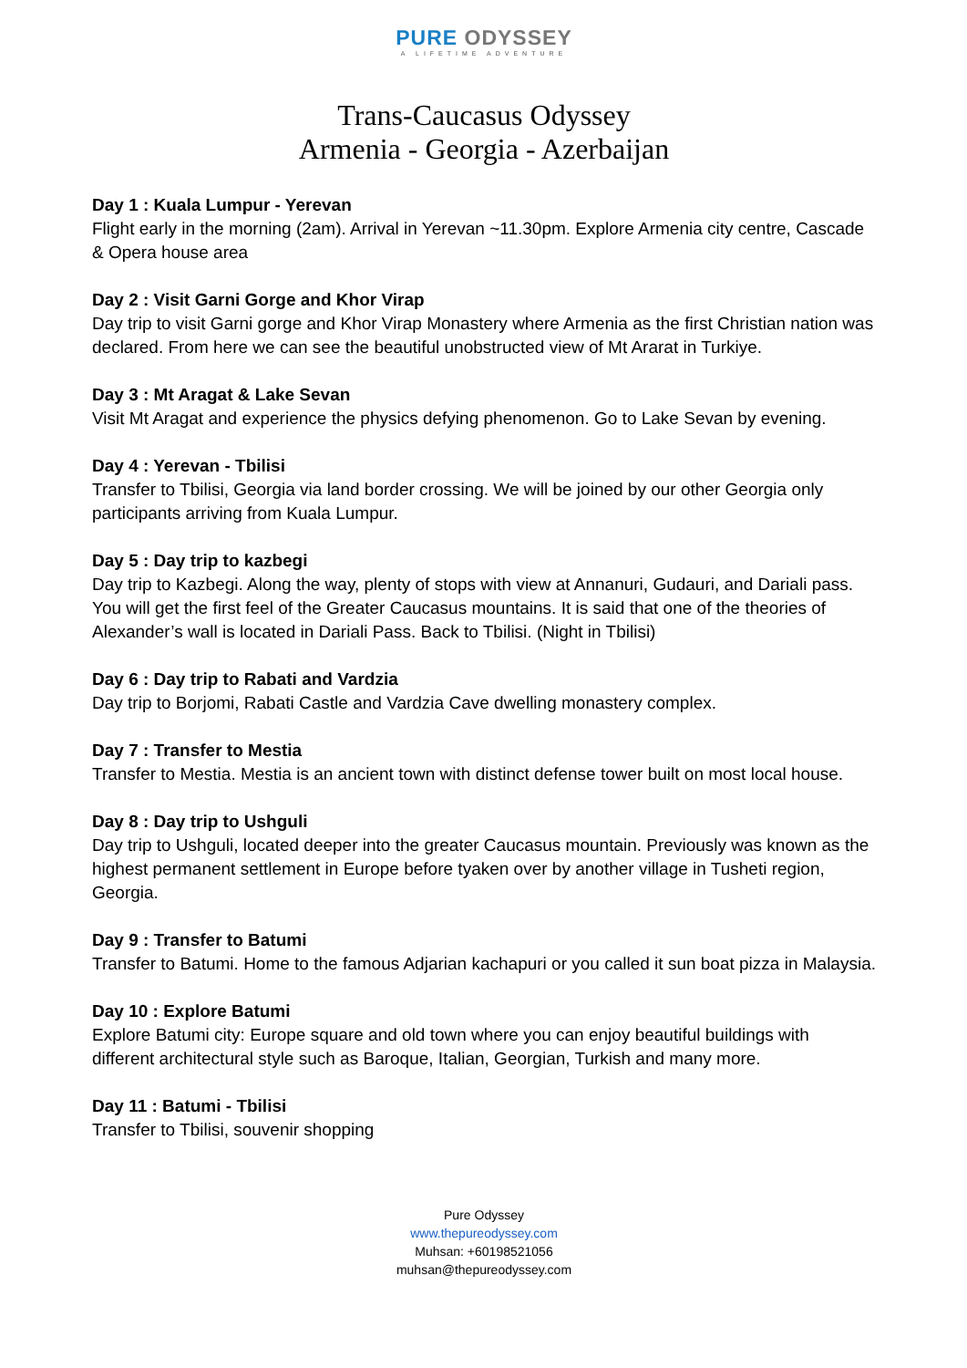PURE ODYSSEY
A LIFETIME ADVENTURE
Trans-Caucasus Odyssey
Armenia - Georgia - Azerbaijan
Day 1 : Kuala Lumpur - Yerevan
Flight early in the morning (2am). Arrival in Yerevan ~11.30pm. Explore Armenia city centre, Cascade & Opera house area
Day 2 : Visit Garni Gorge and Khor Virap
Day trip to visit Garni gorge and Khor Virap Monastery where Armenia as the first Christian nation was declared. From here we can see the beautiful unobstructed view of Mt Ararat in Turkiye.
Day 3 : Mt Aragat & Lake Sevan
Visit Mt Aragat and experience the physics defying phenomenon. Go to Lake Sevan by evening.
Day 4 : Yerevan - Tbilisi
Transfer to Tbilisi, Georgia via land border crossing. We will be joined by our other Georgia only participants arriving from Kuala Lumpur.
Day 5 : Day trip to kazbegi
Day trip to Kazbegi. Along the way, plenty of stops with view at Annanuri, Gudauri, and Dariali pass. You will get the first feel of the Greater Caucasus mountains. It is said that one of the theories of Alexander’s wall is located in Dariali Pass. Back to Tbilisi. (Night in Tbilisi)
Day 6 : Day trip to Rabati and Vardzia
Day trip to Borjomi, Rabati Castle and Vardzia Cave dwelling monastery complex.
Day 7 : Transfer to Mestia
Transfer to Mestia. Mestia is an ancient town with distinct defense tower built on most local house.
Day 8 : Day trip to Ushguli
Day trip to Ushguli, located deeper into the greater Caucasus mountain. Previously was known as the highest permanent settlement in Europe before tyaken over by another village in Tusheti region, Georgia.
Day 9 : Transfer to Batumi
Transfer to Batumi. Home to the famous Adjarian kachapuri or you called it sun boat pizza in Malaysia.
Day 10 : Explore Batumi
Explore Batumi city: Europe square and old town where you can enjoy beautiful buildings with different architectural style such as Baroque, Italian, Georgian, Turkish and many more.
Day 11 : Batumi - Tbilisi
Transfer to Tbilisi, souvenir shopping
Pure Odyssey
www.thepureodyssey.com
Muhsan: +60198521056
muhsan@thepureodyssey.com